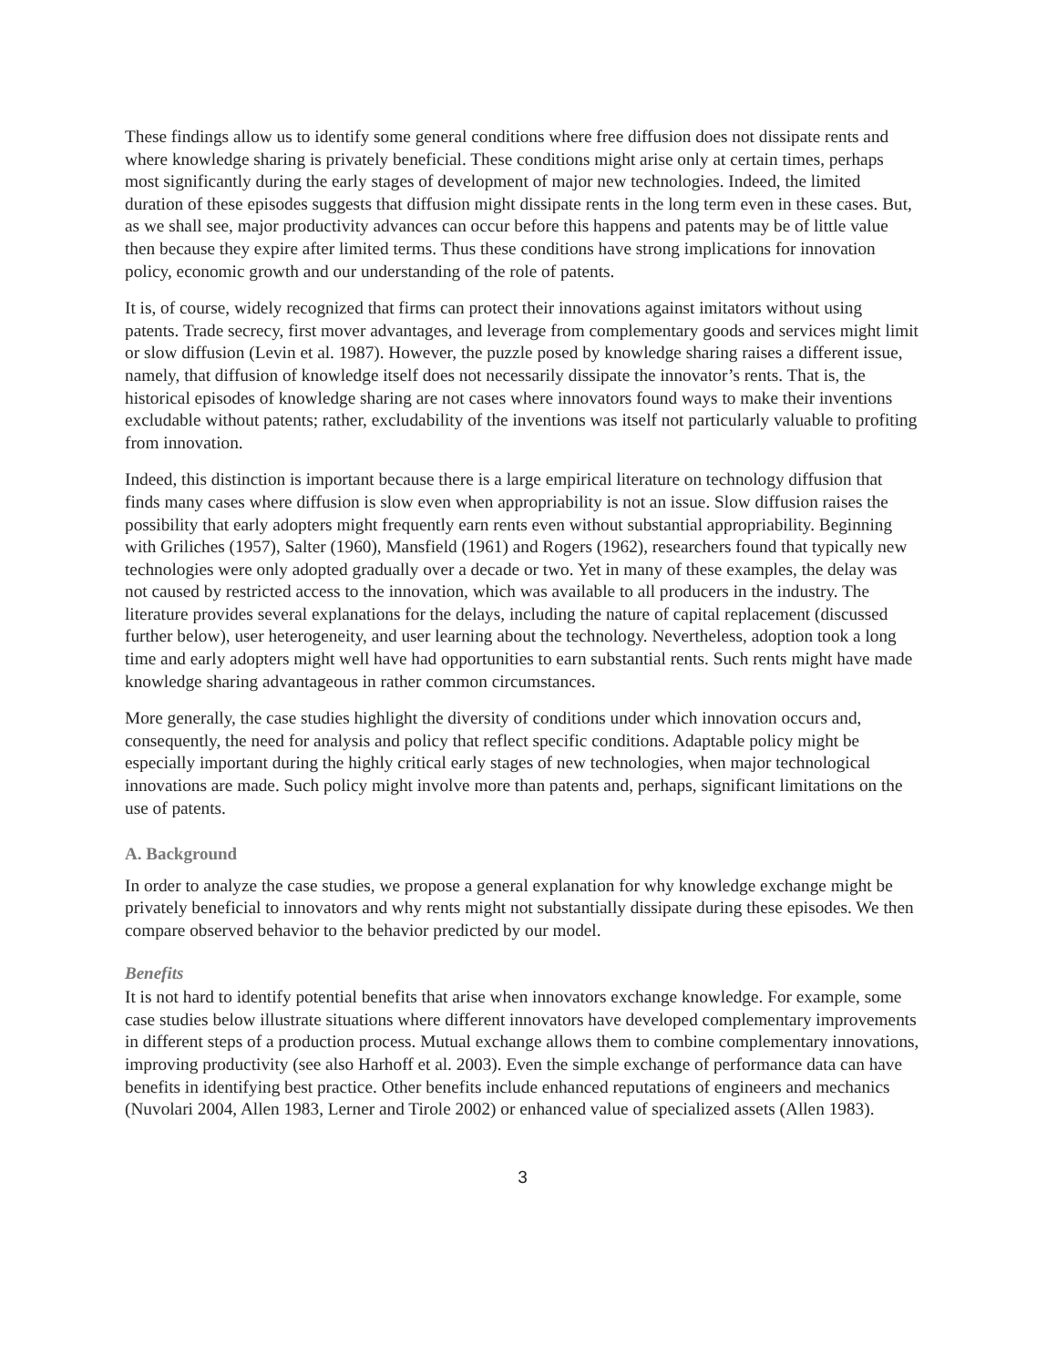These findings allow us to identify some general conditions where free diffusion does not dissipate rents and where knowledge sharing is privately beneficial. These conditions might arise only at certain times, perhaps most significantly during the early stages of development of major new technologies. Indeed, the limited duration of these episodes suggests that diffusion might dissipate rents in the long term even in these cases. But, as we shall see, major productivity advances can occur before this happens and patents may be of little value then because they expire after limited terms. Thus these conditions have strong implications for innovation policy, economic growth and our understanding of the role of patents.
It is, of course, widely recognized that firms can protect their innovations against imitators without using patents. Trade secrecy, first mover advantages, and leverage from complementary goods and services might limit or slow diffusion (Levin et al. 1987). However, the puzzle posed by knowledge sharing raises a different issue, namely, that diffusion of knowledge itself does not necessarily dissipate the innovator’s rents. That is, the historical episodes of knowledge sharing are not cases where innovators found ways to make their inventions excludable without patents; rather, excludability of the inventions was itself not particularly valuable to profiting from innovation.
Indeed, this distinction is important because there is a large empirical literature on technology diffusion that finds many cases where diffusion is slow even when appropriability is not an issue. Slow diffusion raises the possibility that early adopters might frequently earn rents even without substantial appropriability. Beginning with Griliches (1957), Salter (1960), Mansfield (1961) and Rogers (1962), researchers found that typically new technologies were only adopted gradually over a decade or two. Yet in many of these examples, the delay was not caused by restricted access to the innovation, which was available to all producers in the industry. The literature provides several explanations for the delays, including the nature of capital replacement (discussed further below), user heterogeneity, and user learning about the technology. Nevertheless, adoption took a long time and early adopters might well have had opportunities to earn substantial rents. Such rents might have made knowledge sharing advantageous in rather common circumstances.
More generally, the case studies highlight the diversity of conditions under which innovation occurs and, consequently, the need for analysis and policy that reflect specific conditions. Adaptable policy might be especially important during the highly critical early stages of new technologies, when major technological innovations are made. Such policy might involve more than patents and, perhaps, significant limitations on the use of patents.
A. Background
In order to analyze the case studies, we propose a general explanation for why knowledge exchange might be privately beneficial to innovators and why rents might not substantially dissipate during these episodes. We then compare observed behavior to the behavior predicted by our model.
Benefits
It is not hard to identify potential benefits that arise when innovators exchange knowledge. For example, some case studies below illustrate situations where different innovators have developed complementary improvements in different steps of a production process. Mutual exchange allows them to combine complementary innovations, improving productivity (see also Harhoff et al. 2003). Even the simple exchange of performance data can have benefits in identifying best practice. Other benefits include enhanced reputations of engineers and mechanics (Nuvolari 2004, Allen 1983, Lerner and Tirole 2002) or enhanced value of specialized assets (Allen 1983).
3